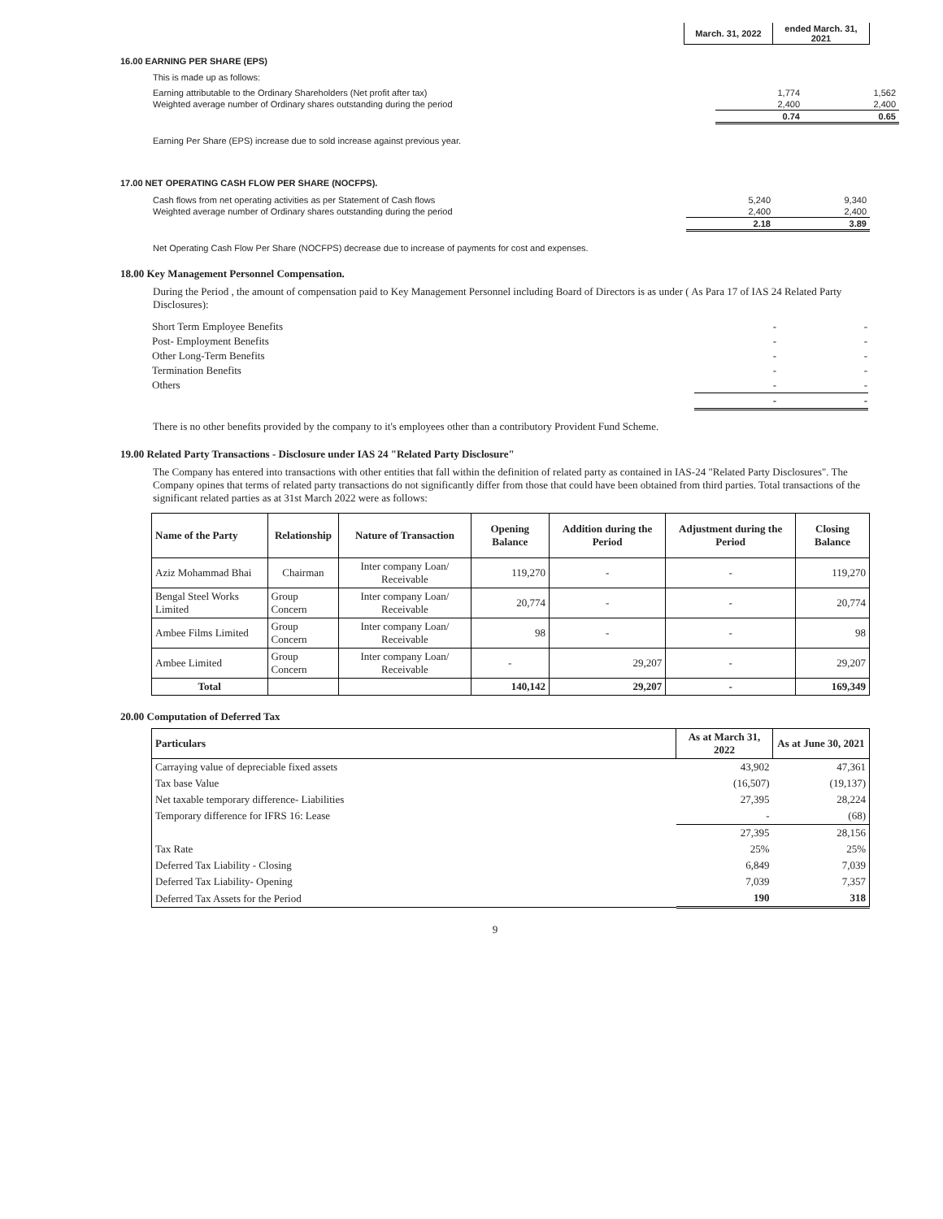| | March. 31, 2022 | ended March. 31, 2021 |
16.00 EARNING PER SHARE (EPS)
This is made up as follows:
| Earning attributable to the Ordinary Shareholders (Net profit after tax) | 1,774 | 1,562 |
| Weighted average number of Ordinary shares outstanding during the period | 2,400 | 2,400 |
| | 0.74 | 0.65 |
Earning Per Share (EPS) increase due to sold increase against previous year.
17.00 NET OPERATING CASH FLOW PER SHARE (NOCFPS).
| Cash flows from net operating activities as per Statement of Cash flows | 5,240 | 9,340 |
| Weighted average number of Ordinary shares outstanding during the period | 2,400 | 2,400 |
| | 2.18 | 3.89 |
Net Operating Cash Flow Per Share (NOCFPS) decrease due to increase of payments for cost and expenses.
18.00 Key Management Personnel Compensation.
During the Period , the amount of compensation paid to Key Management Personnel including Board of Directors is as under ( As Para 17 of IAS 24 Related Party Disclosures):
| Short Term Employee Benefits | - | - |
| Post- Employment Benefits | - | - |
| Other Long-Term Benefits | - | - |
| Termination Benefits | - | - |
| Others | - | - |
| | - | - |
There is no other benefits provided by the company to it's employees other than a contributory Provident Fund Scheme.
19.00 Related Party Transactions - Disclosure under IAS 24 "Related Party Disclosure"
The Company has entered into transactions with other entities that fall within the definition of related party as contained in IAS-24 "Related Party Disclosures". The Company opines that terms of related party transactions do not significantly differ from those that could have been obtained from third parties. Total transactions of the significant related parties as at 31st March 2022 were as follows:
| Name of the Party | Relationship | Nature of Transaction | Opening Balance | Addition during the Period | Adjustment during the Period | Closing Balance |
| --- | --- | --- | --- | --- | --- | --- |
| Aziz Mohammad Bhai | Chairman | Inter company Loan/ Receivable | 119,270 | - | - | 119,270 |
| Bengal Steel Works Limited | Group Concern | Inter company Loan/ Receivable | 20,774 | - | - | 20,774 |
| Ambee Films Limited | Group Concern | Inter company Loan/ Receivable | 98 | - | - | 98 |
| Ambee Limited | Group Concern | Inter company Loan/ Receivable | - | 29,207 | - | 29,207 |
| Total | | | 140,142 | 29,207 | - | 169,349 |
20.00 Computation of Deferred Tax
| Particulars | As at March 31, 2022 | As at June 30, 2021 |
| --- | --- | --- |
| Carraying value of depreciable fixed assets | 43,902 | 47,361 |
| Tax base Value | (16,507) | (19,137) |
| Net taxable temporary difference- Liabilities | 27,395 | 28,224 |
| Temporary difference for IFRS 16: Lease | - | (68) |
| | 27,395 | 28,156 |
| Tax Rate | 25% | 25% |
| Deferred Tax Liability - Closing | 6,849 | 7,039 |
| Deferred Tax Liability- Opening | 7,039 | 7,357 |
| Deferred Tax Assets for the Period | 190 | 318 |
9